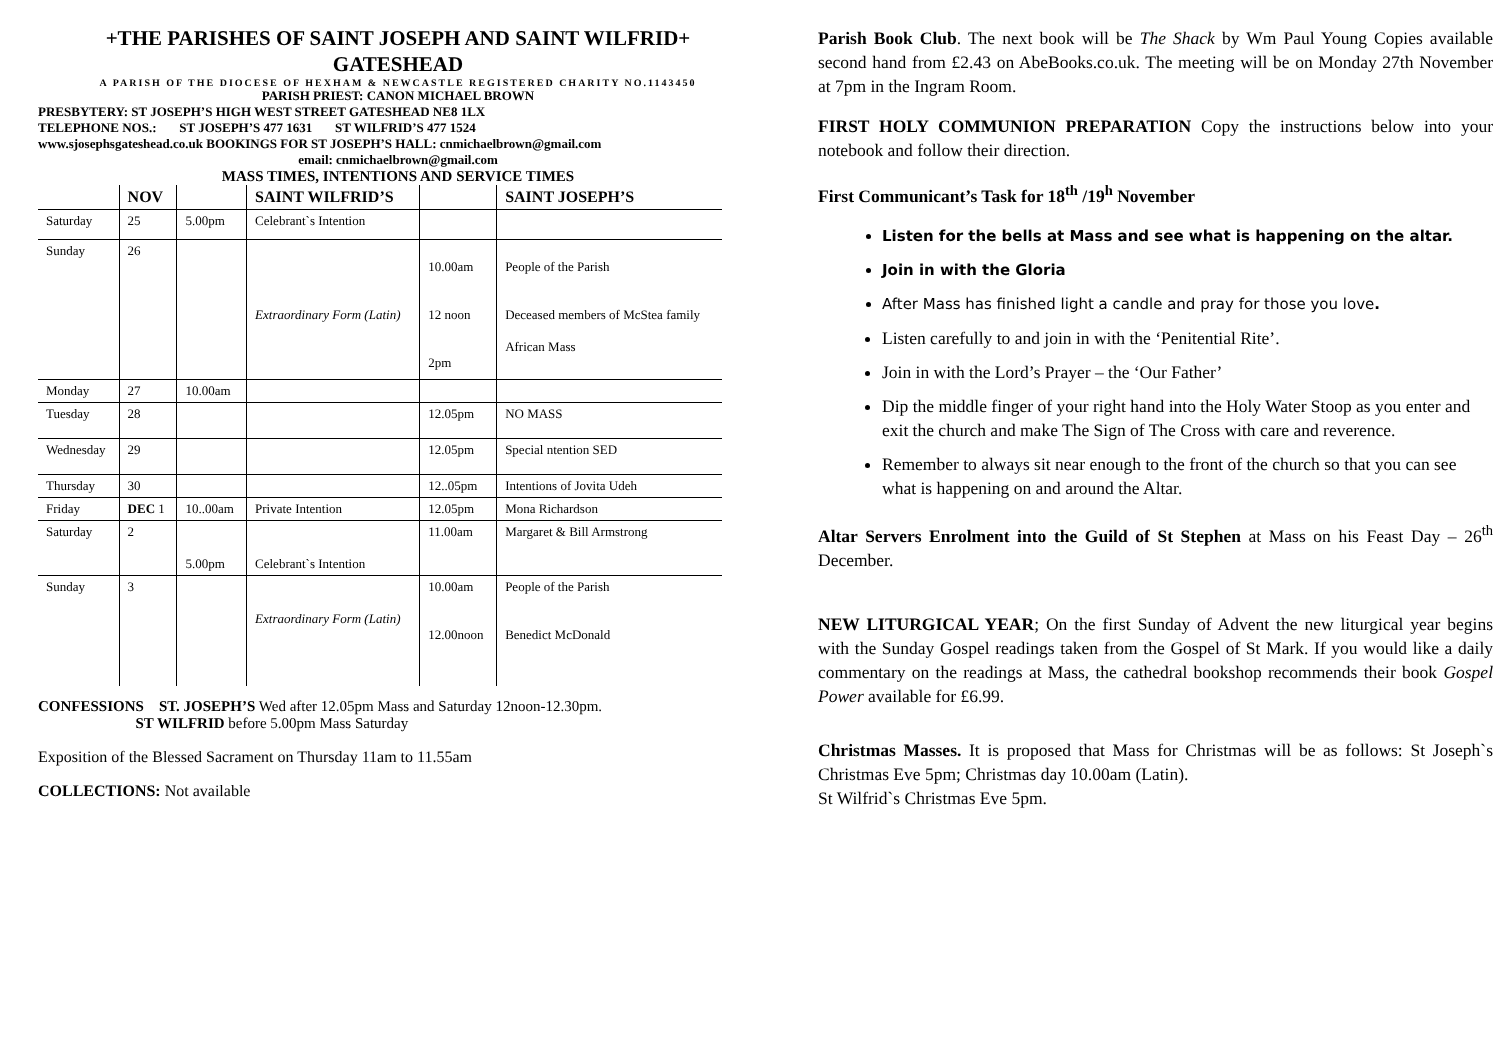+THE PARISHES OF SAINT JOSEPH AND SAINT WILFRID+
GATESHEAD
A PARISH OF THE DIOCESE OF HEXHAM & NEWCASTLE REGISTERED CHARITY NO.1143450
PARISH PRIEST: CANON MICHAEL BROWN
PRESBYTERY: ST JOSEPH’S HIGH WEST STREET GATESHEAD NE8 1LX
TELEPHONE NOS.: ST JOSEPH’S 477 1631 ST WILFRID’S 477 1524
www.sjosephsgateshead.co.uk BOOKINGS FOR ST JOSEPH’S HALL: cnmichaelbrown@gmail.com
email: cnmichaelbrown@gmail.com
MASS TIMES, INTENTIONS AND SERVICE TIMES
| | NOV | | SAINT WILFRID’S | | SAINT JOSEPH’S |
| --- | --- | --- | --- | --- | --- |
| Saturday | 25 | 5.00pm | Celebrant`s Intention | | |
| Sunday | 26 | | Extraordinary Form (Latin) | 10.00am 12 noon 2pm | People of the Parish Deceased members of McStea family African Mass |
| Monday | 27 | 10.00am | | | |
| Tuesday | 28 | | | 12.05pm | NO MASS |
| Wednesday | 29 | | | 12.05pm | Special ntention SED |
| Thursday | 30 | | | 12..05pm | Intentions of Jovita Udeh |
| Friday | DEC 1 | 10..00am | Private Intention | 12.05pm | Mona Richardson |
| Saturday | 2 | 5.00pm | Celebrant`s Intention | 11.00am | Margaret & Bill Armstrong |
| Sunday | 3 | | Extraordinary Form (Latin) | 10.00am 12.00noon | People of the Parish Benedict McDonald |
CONFESSIONS ST. JOSEPH’S Wed after 12.05pm Mass and Saturday 12noon-12.30pm.
ST WILFRID before 5.00pm Mass Saturday
Exposition of the Blessed Sacrament on Thursday 11am to 11.55am
COLLECTIONS: Not available
Parish Book Club. The next book will be The Shack by Wm Paul Young Copies available second hand from £2.43 on AbeBooks.co.uk. The meeting will be on Monday 27th November at 7pm in the Ingram Room.
FIRST HOLY COMMUNION PREPARATION Copy the instructions below into your notebook and follow their direction.
First Communicant’s Task for 18<sup>th</sup> /19<sup>h</sup> November
Listen for the bells at Mass and see what is happening on the altar.
Join in with the Gloria
After Mass has finished light a candle and pray for those you love.
Listen carefully to and join in with the ‘Penitential Rite’.
Join in with the Lord’s Prayer – the ‘Our Father’
Dip the middle finger of your right hand into the Holy Water Stoop as you enter and exit the church and make The Sign of The Cross with care and reverence.
Remember to always sit near enough to the front of the church so that you can see what is happening on and around the Altar.
Altar Servers Enrolment into the Guild of St Stephen at Mass on his Feast Day – 26<sup>th</sup> December.
NEW LITURGICAL YEAR; On the first Sunday of Advent the new liturgical year begins with the Sunday Gospel readings taken from the Gospel of St Mark. If you would like a daily commentary on the readings at Mass, the cathedral bookshop recommends their book Gospel Power available for £6.99.
Christmas Masses. It is proposed that Mass for Christmas will be as follows: St Joseph`s Christmas Eve 5pm; Christmas day 10.00am (Latin).
St Wilfrid`s Christmas Eve 5pm.